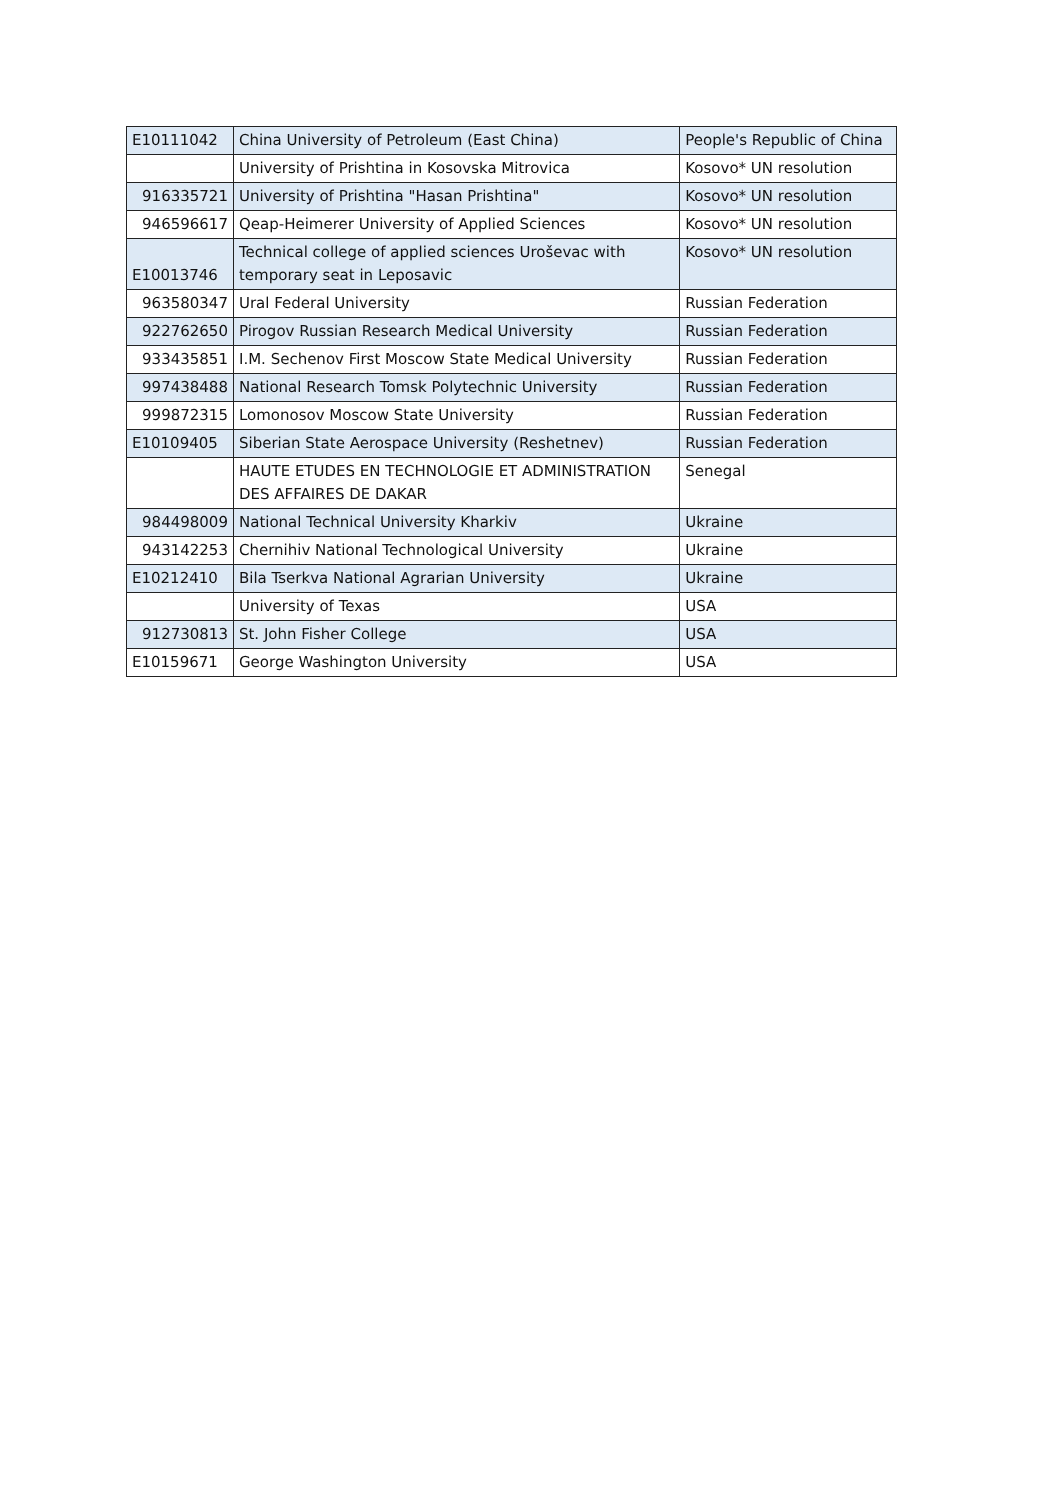| E10111042 | China University of Petroleum (East China) | People's Republic of China |
| | University of Prishtina in Kosovska Mitrovica | Kosovo* UN resolution |
| 916335721 | University of Prishtina "Hasan Prishtina" | Kosovo* UN resolution |
| 946596617 | Qeap-Heimerer University of Applied Sciences | Kosovo* UN resolution |
| E10013746 | Technical college of applied sciences Uroševac with temporary seat in Leposavic | Kosovo* UN resolution |
| 963580347 | Ural Federal University | Russian Federation |
| 922762650 | Pirogov Russian Research Medical University | Russian Federation |
| 933435851 | I.M. Sechenov First Moscow State Medical University | Russian Federation |
| 997438488 | National Research Tomsk Polytechnic University | Russian Federation |
| 999872315 | Lomonosov Moscow State University | Russian Federation |
| E10109405 | Siberian State Aerospace University (Reshetnev) | Russian Federation |
| | HAUTE ETUDES EN TECHNOLOGIE ET ADMINISTRATION DES AFFAIRES DE DAKAR | Senegal |
| 984498009 | National Technical University Kharkiv | Ukraine |
| 943142253 | Chernihiv National Technological University | Ukraine |
| E10212410 | Bila Tserkva National Agrarian University | Ukraine |
| | University of Texas | USA |
| 912730813 | St. John Fisher College | USA |
| E10159671 | George Washington University | USA |